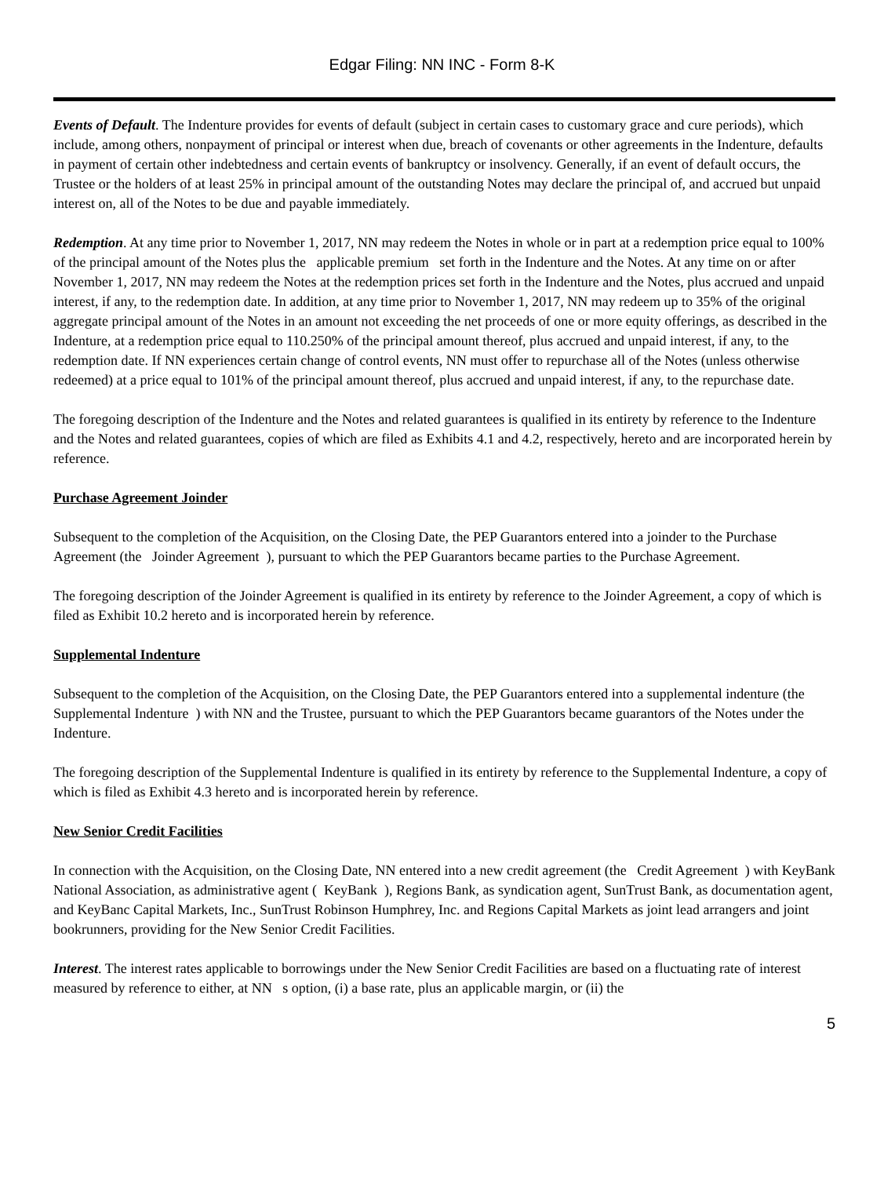Edgar Filing: NN INC - Form 8-K
Events of Default. The Indenture provides for events of default (subject in certain cases to customary grace and cure periods), which include, among others, nonpayment of principal or interest when due, breach of covenants or other agreements in the Indenture, defaults in payment of certain other indebtedness and certain events of bankruptcy or insolvency. Generally, if an event of default occurs, the Trustee or the holders of at least 25% in principal amount of the outstanding Notes may declare the principal of, and accrued but unpaid interest on, all of the Notes to be due and payable immediately.
Redemption. At any time prior to November 1, 2017, NN may redeem the Notes in whole or in part at a redemption price equal to 100% of the principal amount of the Notes plus the applicable premium set forth in the Indenture and the Notes. At any time on or after November 1, 2017, NN may redeem the Notes at the redemption prices set forth in the Indenture and the Notes, plus accrued and unpaid interest, if any, to the redemption date. In addition, at any time prior to November 1, 2017, NN may redeem up to 35% of the original aggregate principal amount of the Notes in an amount not exceeding the net proceeds of one or more equity offerings, as described in the Indenture, at a redemption price equal to 110.250% of the principal amount thereof, plus accrued and unpaid interest, if any, to the redemption date. If NN experiences certain change of control events, NN must offer to repurchase all of the Notes (unless otherwise redeemed) at a price equal to 101% of the principal amount thereof, plus accrued and unpaid interest, if any, to the repurchase date.
The foregoing description of the Indenture and the Notes and related guarantees is qualified in its entirety by reference to the Indenture and the Notes and related guarantees, copies of which are filed as Exhibits 4.1 and 4.2, respectively, hereto and are incorporated herein by reference.
Purchase Agreement Joinder
Subsequent to the completion of the Acquisition, on the Closing Date, the PEP Guarantors entered into a joinder to the Purchase Agreement (the Joinder Agreement ), pursuant to which the PEP Guarantors became parties to the Purchase Agreement.
The foregoing description of the Joinder Agreement is qualified in its entirety by reference to the Joinder Agreement, a copy of which is filed as Exhibit 10.2 hereto and is incorporated herein by reference.
Supplemental Indenture
Subsequent to the completion of the Acquisition, on the Closing Date, the PEP Guarantors entered into a supplemental indenture (the Supplemental Indenture ) with NN and the Trustee, pursuant to which the PEP Guarantors became guarantors of the Notes under the Indenture.
The foregoing description of the Supplemental Indenture is qualified in its entirety by reference to the Supplemental Indenture, a copy of which is filed as Exhibit 4.3 hereto and is incorporated herein by reference.
New Senior Credit Facilities
In connection with the Acquisition, on the Closing Date, NN entered into a new credit agreement (the Credit Agreement ) with KeyBank National Association, as administrative agent ( KeyBank ), Regions Bank, as syndication agent, SunTrust Bank, as documentation agent, and KeyBanc Capital Markets, Inc., SunTrust Robinson Humphrey, Inc. and Regions Capital Markets as joint lead arrangers and joint bookrunners, providing for the New Senior Credit Facilities.
Interest. The interest rates applicable to borrowings under the New Senior Credit Facilities are based on a fluctuating rate of interest measured by reference to either, at NN s option, (i) a base rate, plus an applicable margin, or (ii) the
5